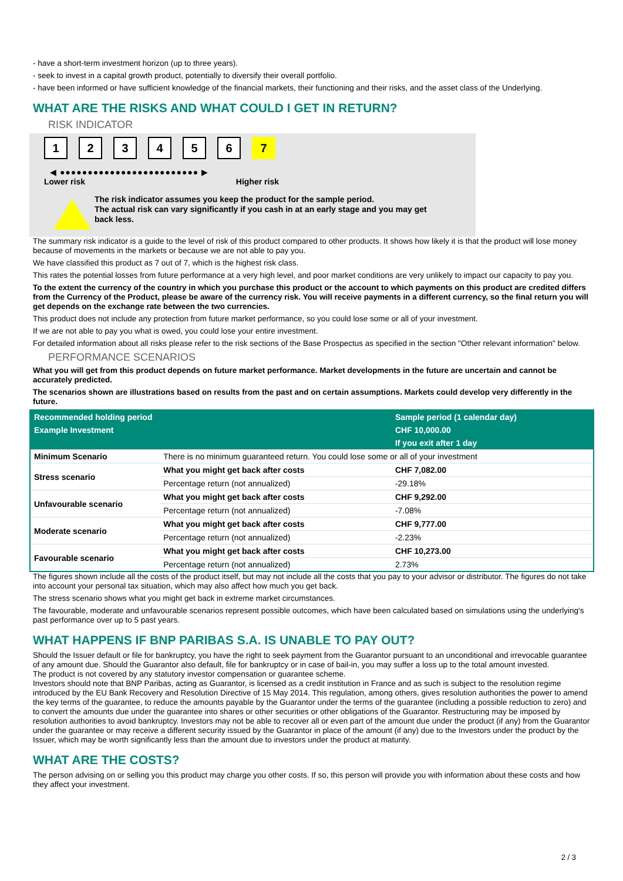- have a short-term investment horizon (up to three years).
- seek to invest in a capital growth product, potentially to diversify their overall portfolio.
- have been informed or have sufficient knowledge of the financial markets, their functioning and their risks, and the asset class of the Underlying.
WHAT ARE THE RISKS AND WHAT COULD I GET IN RETURN?
RISK INDICATOR
123456 7
◀ ●●●●●●●●●●●●●●●●●●●●●●●●● ▶
Lower risk Higher risk
!
The risk indicator assumes you keep the product for the sample period.
The actual risk can vary significantly if you cash in at an early stage and you may get
back less.
The summary risk indicator is a guide to the level of risk of this product compared to other products. It shows how likely it is that the product will lose money because of movements in the markets or because we are not able to pay you.
We have classified this product as 7 out of 7, which is the highest risk class.
This rates the potential losses from future performance at a very high level, and poor market conditions are very unlikely to impact our capacity to pay you.
To the extent the currency of the country in which you purchase this product or the account to which payments on this product are credited differs from the Currency of the Product, please be aware of the currency risk. You will receive payments in a different currency, so the final return you will get depends on the exchange rate between the two currencies.
This product does not include any protection from future market performance, so you could lose some or all of your investment.
If we are not able to pay you what is owed, you could lose your entire investment.
For detailed information about all risks please refer to the risk sections of the Base Prospectus as specified in the section "Other relevant information" below.
PERFORMANCE SCENARIOS
What you will get from this product depends on future market performance. Market developments in the future are uncertain and cannot be accurately predicted.
The scenarios shown are illustrations based on results from the past and on certain assumptions. Markets could develop very differently in the future.
| Recommended holding period | | Sample period (1 calendar day) |
| --- | --- | --- |
| Example Investment | | CHF 10,000.00 |
| | | If you exit after 1 day |
| Minimum Scenario | There is no minimum guaranteed return. You could lose some or all of your investment | |
| Stress scenario | What you might get back after costs | CHF 7,082.00 |
| | Percentage return (not annualized) | -29.18% |
| Unfavourable scenario | What you might get back after costs | CHF 9,292.00 |
| | Percentage return (not annualized) | -7.08% |
| Moderate scenario | What you might get back after costs | CHF 9,777.00 |
| | Percentage return (not annualized) | -2.23% |
| Favourable scenario | What you might get back after costs | CHF 10,273.00 |
| | Percentage return (not annualized) | 2.73% |
The figures shown include all the costs of the product itself, but may not include all the costs that you pay to your advisor or distributor. The figures do not take into account your personal tax situation, which may also affect how much you get back.
The stress scenario shows what you might get back in extreme market circumstances.
The favourable, moderate and unfavourable scenarios represent possible outcomes, which have been calculated based on simulations using the underlying's past performance over up to 5 past years.
WHAT HAPPENS IF BNP PARIBAS S.A. IS UNABLE TO PAY OUT?
Should the Issuer default or file for bankruptcy, you have the right to seek payment from the Guarantor pursuant to an unconditional and irrevocable guarantee of any amount due. Should the Guarantor also default, file for bankruptcy or in case of bail-in, you may suffer a loss up to the total amount invested.
The product is not covered by any statutory investor compensation or guarantee scheme.
Investors should note that BNP Paribas, acting as Guarantor, is licensed as a credit institution in France and as such is subject to the resolution regime introduced by the EU Bank Recovery and Resolution Directive of 15 May 2014. This regulation, among others, gives resolution authorities the power to amend the key terms of the guarantee, to reduce the amounts payable by the Guarantor under the terms of the guarantee (including a possible reduction to zero) and to convert the amounts due under the guarantee into shares or other securities or other obligations of the Guarantor. Restructuring may be imposed by resolution authorities to avoid bankruptcy. Investors may not be able to recover all or even part of the amount due under the product (if any) from the Guarantor under the guarantee or may receive a different security issued by the Guarantor in place of the amount (if any) due to the Investors under the product by the Issuer, which may be worth significantly less than the amount due to investors under the product at maturity.
WHAT ARE THE COSTS?
The person advising on or selling you this product may charge you other costs. If so, this person will provide you with information about these costs and how they affect your investment.
2 / 3